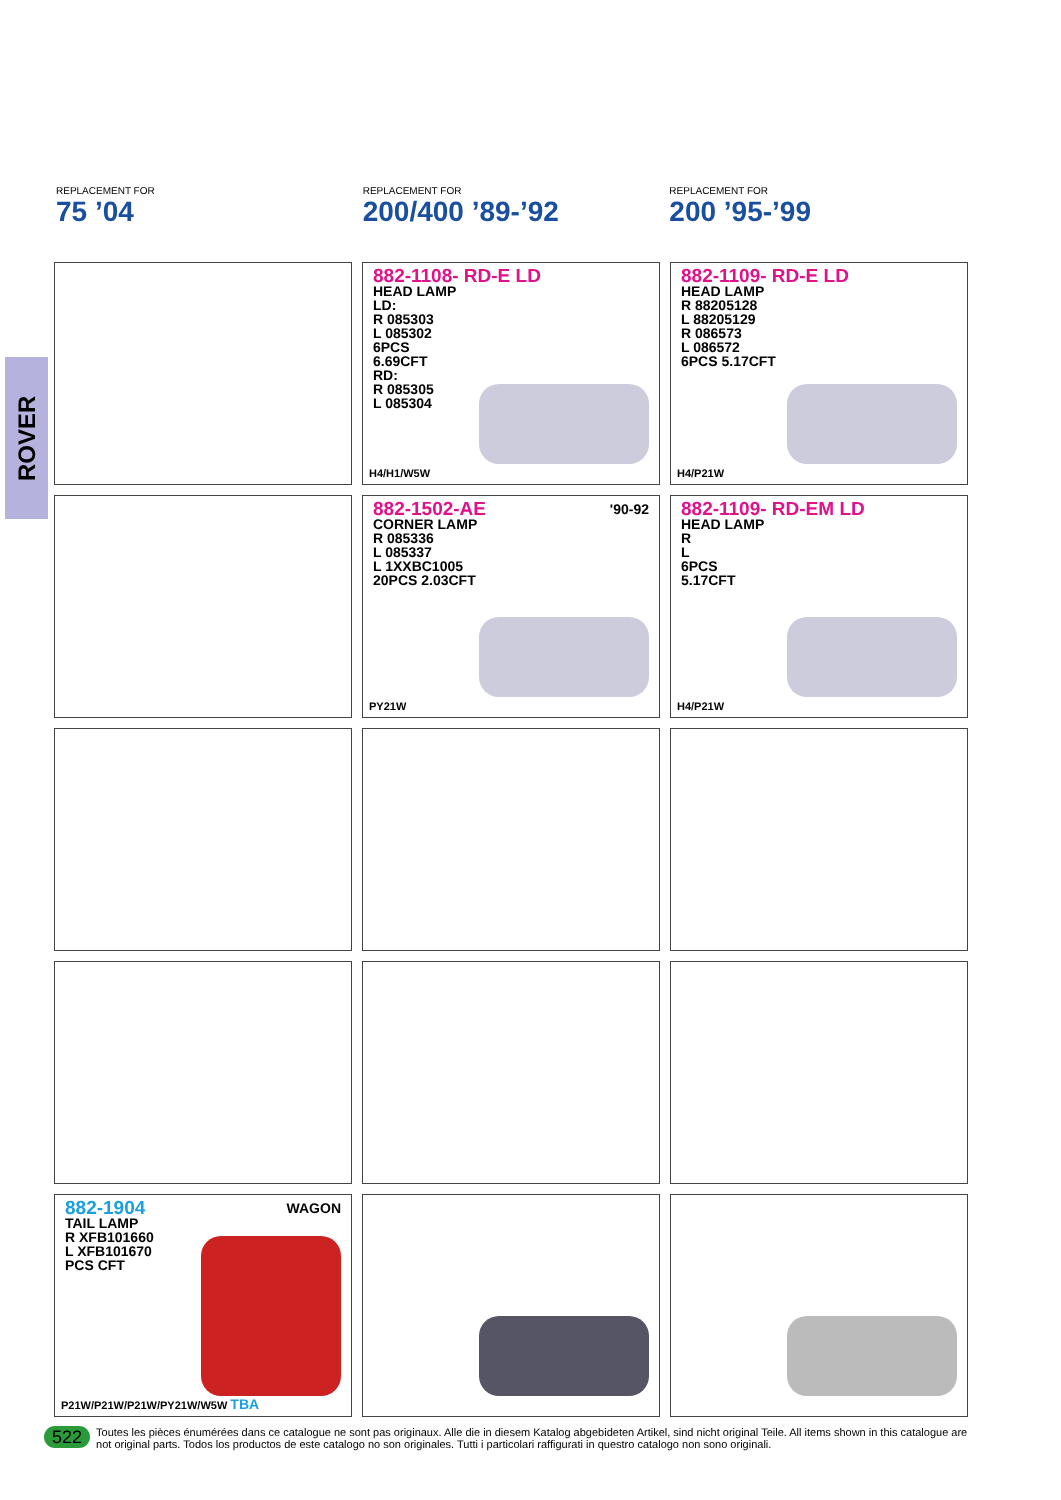ROVER
REPLACEMENT FOR
75 ’04
REPLACEMENT FOR
200/400 ’89-’92
REPLACEMENT FOR
200 ’95-’99
882-1108- RD-E LD
HEAD LAMP
LD:
R 085303
L 085302
6PCS
6.69CFT
RD:
R 085305
L 085304
H4/H1/W5W
882-1109- RD-E LD
HEAD LAMP
R 88205128
L 88205129
R 086573
L 086572
6PCS 5.17CFT
H4/P21W
882-1502-AE '90-92
CORNER LAMP
R 085336
L 085337
L 1XXBC1005
20PCS 2.03CFT
PY21W
882-1109- RD-EM LD
HEAD LAMP
R
L
6PCS
5.17CFT
H4/P21W
WAGON 882-1904
TAIL LAMP
R XFB101660
L XFB101670
PCS CFT
P21W/P21W/P21W/PY21W/W5W TBA
522 Toutes les pièces énumérées dans ce catalogue ne sont pas originaux. Alle die in diesem Katalog abgebideten Artikel, sind nicht original Teile. All items shown in this catalogue are not original parts. Todos los productos de este catalogo no son originales. Tutti i particolari raffigurati in questro catalogo non sono originali.